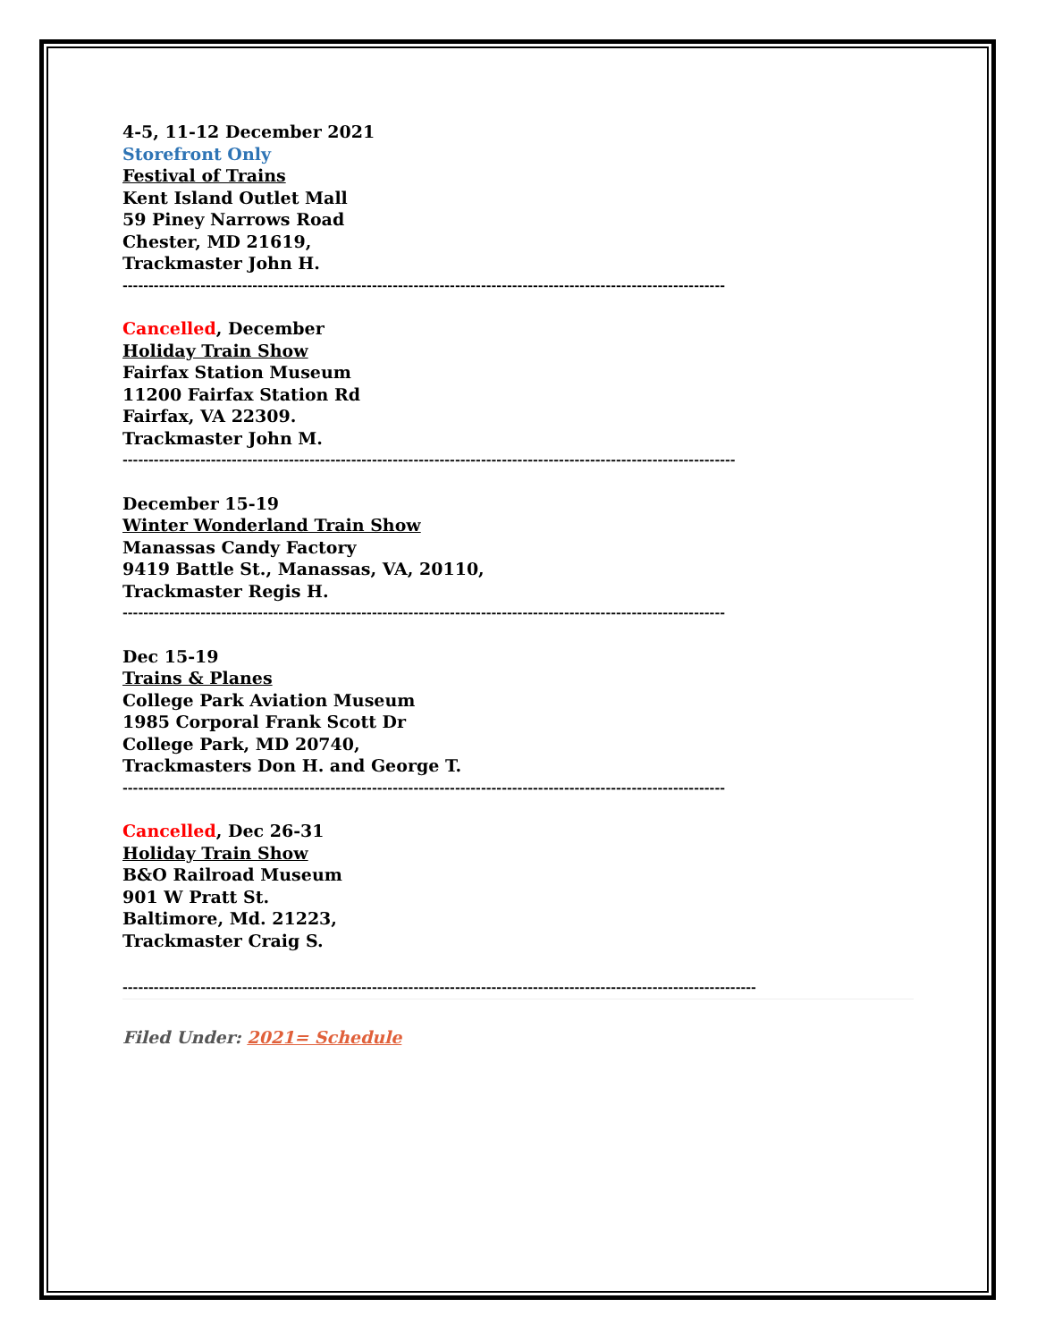4-5, 11-12 December 2021
Storefront Only
Festival of Trains
Kent Island Outlet Mall
59 Piney Narrows Road
Chester, MD 21619,
Trackmaster John H.
--------------------------------------------------------------------------------------------------------------------
Cancelled, December
Holiday Train Show
Fairfax Station Museum
11200 Fairfax Station Rd
Fairfax, VA 22309.
Trackmaster John M.
----------------------------------------------------------------------------------------------------------------------
December 15-19
Winter Wonderland Train Show
Manassas Candy Factory
9419 Battle St., Manassas, VA, 20110,
Trackmaster Regis H.
--------------------------------------------------------------------------------------------------------------------
Dec 15-19
Trains & Planes
College Park Aviation Museum
1985 Corporal Frank Scott Dr
College Park, MD 20740,
Trackmasters Don H. and George T.
--------------------------------------------------------------------------------------------------------------------
Cancelled, Dec 26-31
Holiday Train Show
B&O Railroad Museum
901 W Pratt St.
Baltimore, Md. 21223,
Trackmaster Craig S.
--------------------------------------------------------------------------------------------------------------------------
Filed Under: 2021= Schedule